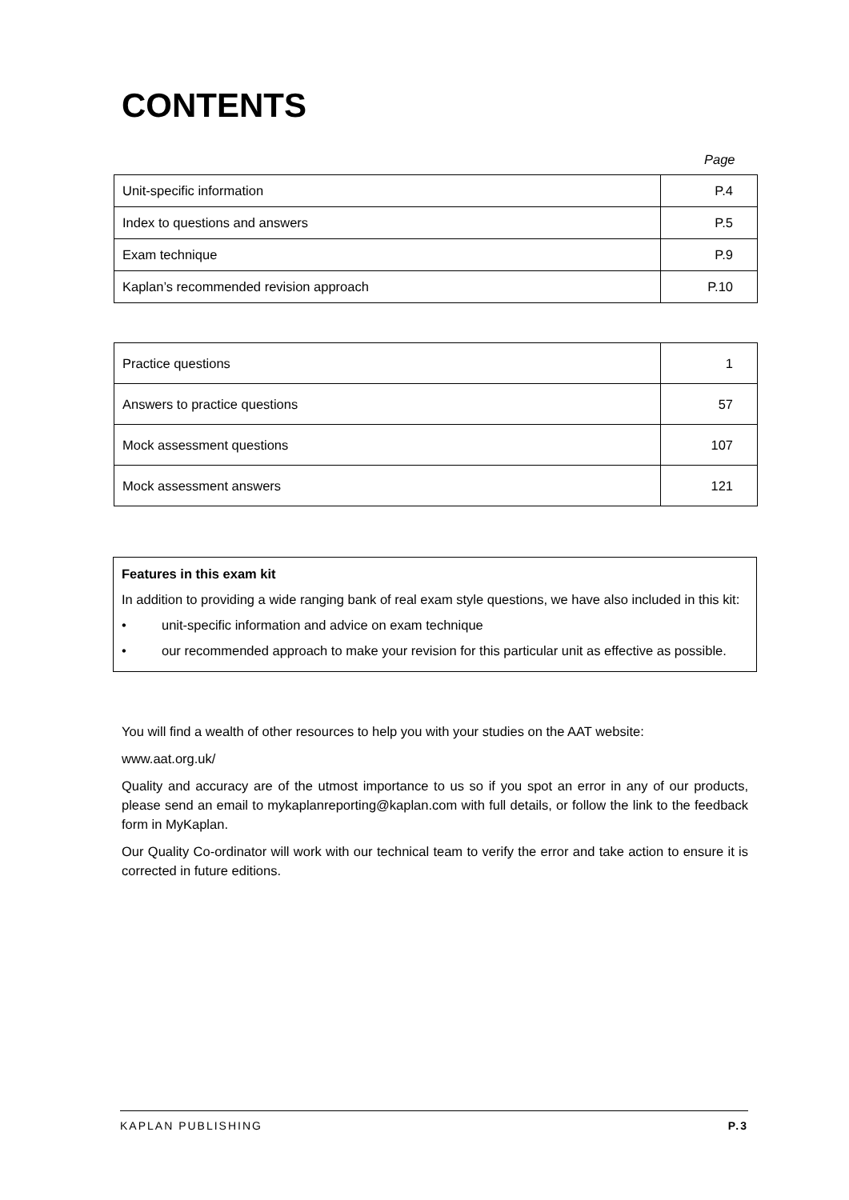CONTENTS
Page
| Unit-specific information | P.4 |
| Index to questions and answers | P.5 |
| Exam technique | P.9 |
| Kaplan’s recommended revision approach | P.10 |
| Practice questions | 1 |
| Answers to practice questions | 57 |
| Mock assessment questions | 107 |
| Mock assessment answers | 121 |
Features in this exam kit
In addition to providing a wide ranging bank of real exam style questions, we have also included in this kit:
• unit-specific information and advice on exam technique
• our recommended approach to make your revision for this particular unit as effective as possible.
You will find a wealth of other resources to help you with your studies on the AAT website:
www.aat.org.uk/
Quality and accuracy are of the utmost importance to us so if you spot an error in any of our products, please send an email to mykaplanreporting@kaplan.com with full details, or follow the link to the feedback form in MyKaplan.
Our Quality Co-ordinator will work with our technical team to verify the error and take action to ensure it is corrected in future editions.
KAPLAN PUBLISHING P.3